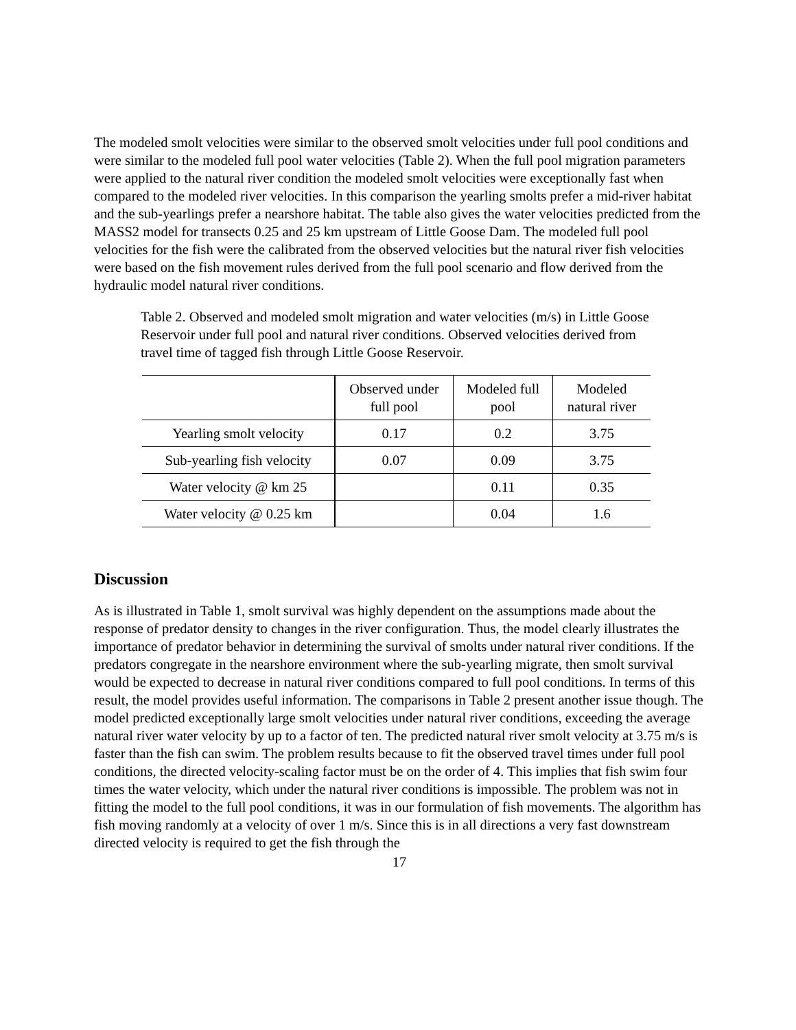The modeled smolt velocities were similar to the observed smolt velocities under full pool conditions and were similar to the modeled full pool water velocities (Table 2). When the full pool migration parameters were applied to the natural river condition the modeled smolt velocities were exceptionally fast when compared to the modeled river velocities. In this comparison the yearling smolts prefer a mid-river habitat and the sub-yearlings prefer a nearshore habitat. The table also gives the water velocities predicted from the MASS2 model for transects 0.25 and 25 km upstream of Little Goose Dam. The modeled full pool velocities for the fish were the calibrated from the observed velocities but the natural river fish velocities were based on the fish movement rules derived from the full pool scenario and flow derived from the hydraulic model natural river conditions.
Table 2. Observed and modeled smolt migration and water velocities (m/s) in Little Goose Reservoir under full pool and natural river conditions. Observed velocities derived from travel time of tagged fish through Little Goose Reservoir.
| | Observed under full pool | Modeled full pool | Modeled natural river |
| --- | --- | --- | --- |
| Yearling smolt velocity | 0.17 | 0.2 | 3.75 |
| Sub-yearling fish velocity | 0.07 | 0.09 | 3.75 |
| Water velocity @ km 25 | | 0.11 | 0.35 |
| Water velocity @ 0.25 km | | 0.04 | 1.6 |
Discussion
As is illustrated in Table 1, smolt survival was highly dependent on the assumptions made about the response of predator density to changes in the river configuration. Thus, the model clearly illustrates the importance of predator behavior in determining the survival of smolts under natural river conditions. If the predators congregate in the nearshore environment where the sub-yearling migrate, then smolt survival would be expected to decrease in natural river conditions compared to full pool conditions. In terms of this result, the model provides useful information. The comparisons in Table 2 present another issue though. The model predicted exceptionally large smolt velocities under natural river conditions, exceeding the average natural river water velocity by up to a factor of ten. The predicted natural river smolt velocity at 3.75 m/s is faster than the fish can swim. The problem results because to fit the observed travel times under full pool conditions, the directed velocity-scaling factor must be on the order of 4. This implies that fish swim four times the water velocity, which under the natural river conditions is impossible. The problem was not in fitting the model to the full pool conditions, it was in our formulation of fish movements. The algorithm has fish moving randomly at a velocity of over 1 m/s. Since this is in all directions a very fast downstream directed velocity is required to get the fish through the
17